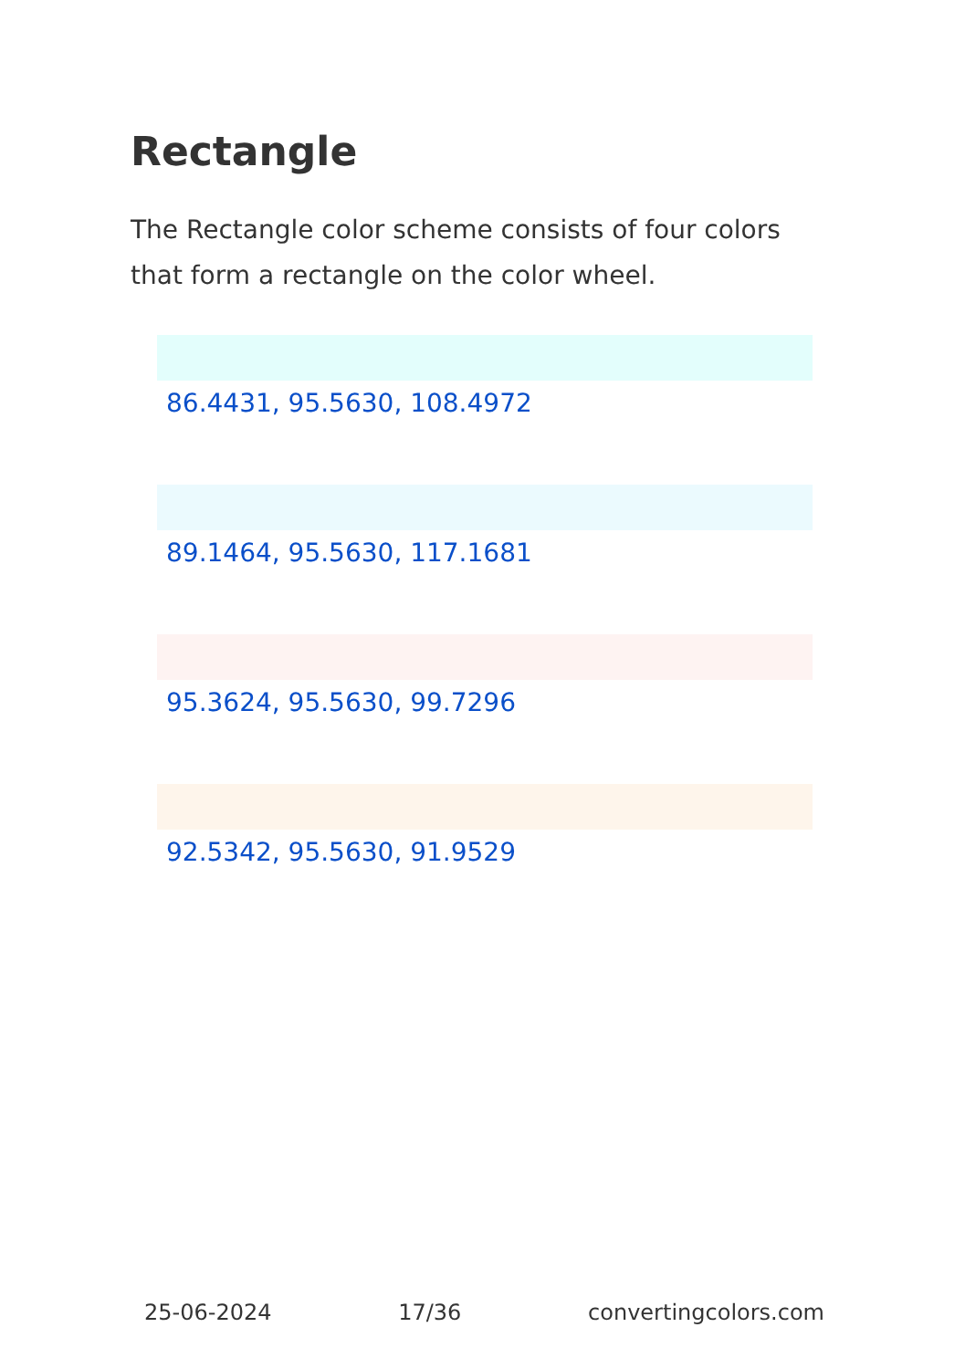Rectangle
The Rectangle color scheme consists of four colors that form a rectangle on the color wheel.
86.4431, 95.5630, 108.4972
89.1464, 95.5630, 117.1681
95.3624, 95.5630, 99.7296
92.5342, 95.5630, 91.9529
25-06-2024 17/36 convertingcolors.com